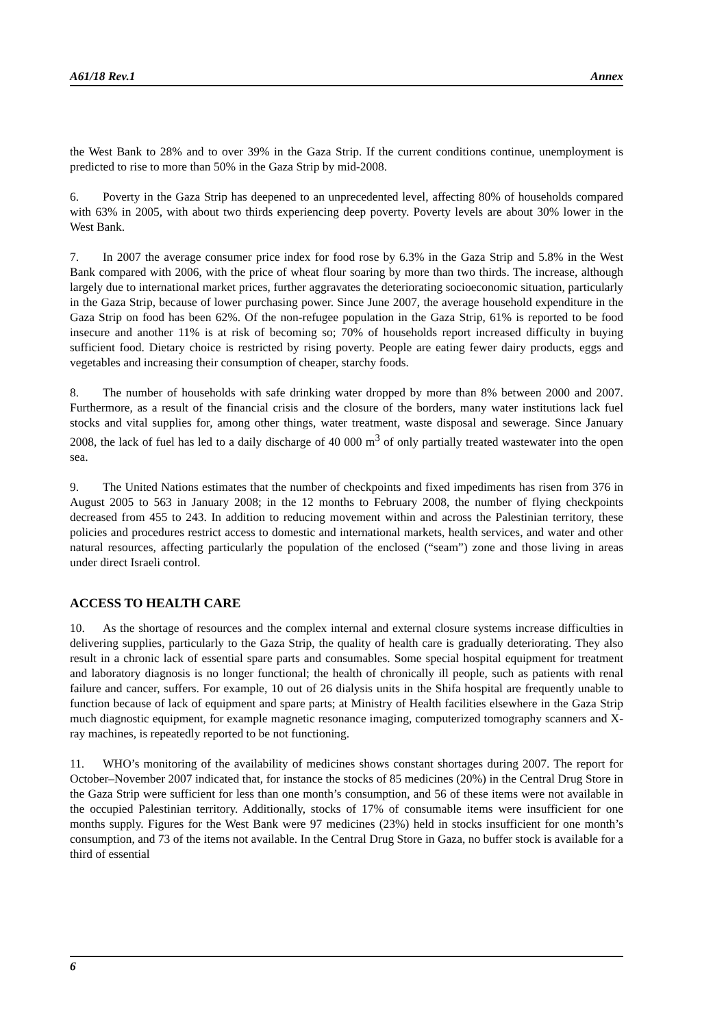A61/18 Rev.1 Annex
the West Bank to 28% and to over 39% in the Gaza Strip. If the current conditions continue, unemployment is predicted to rise to more than 50% in the Gaza Strip by mid-2008.
6. Poverty in the Gaza Strip has deepened to an unprecedented level, affecting 80% of households compared with 63% in 2005, with about two thirds experiencing deep poverty. Poverty levels are about 30% lower in the West Bank.
7. In 2007 the average consumer price index for food rose by 6.3% in the Gaza Strip and 5.8% in the West Bank compared with 2006, with the price of wheat flour soaring by more than two thirds. The increase, although largely due to international market prices, further aggravates the deteriorating socioeconomic situation, particularly in the Gaza Strip, because of lower purchasing power. Since June 2007, the average household expenditure in the Gaza Strip on food has been 62%. Of the non-refugee population in the Gaza Strip, 61% is reported to be food insecure and another 11% is at risk of becoming so; 70% of households report increased difficulty in buying sufficient food. Dietary choice is restricted by rising poverty. People are eating fewer dairy products, eggs and vegetables and increasing their consumption of cheaper, starchy foods.
8. The number of households with safe drinking water dropped by more than 8% between 2000 and 2007. Furthermore, as a result of the financial crisis and the closure of the borders, many water institutions lack fuel stocks and vital supplies for, among other things, water treatment, waste disposal and sewerage. Since January 2008, the lack of fuel has led to a daily discharge of 40 000 m<sup>3</sup> of only partially treated wastewater into the open sea.
9. The United Nations estimates that the number of checkpoints and fixed impediments has risen from 376 in August 2005 to 563 in January 2008; in the 12 months to February 2008, the number of flying checkpoints decreased from 455 to 243. In addition to reducing movement within and across the Palestinian territory, these policies and procedures restrict access to domestic and international markets, health services, and water and other natural resources, affecting particularly the population of the enclosed (“seam”) zone and those living in areas under direct Israeli control.
ACCESS TO HEALTH CARE
10. As the shortage of resources and the complex internal and external closure systems increase difficulties in delivering supplies, particularly to the Gaza Strip, the quality of health care is gradually deteriorating. They also result in a chronic lack of essential spare parts and consumables. Some special hospital equipment for treatment and laboratory diagnosis is no longer functional; the health of chronically ill people, such as patients with renal failure and cancer, suffers. For example, 10 out of 26 dialysis units in the Shifa hospital are frequently unable to function because of lack of equipment and spare parts; at Ministry of Health facilities elsewhere in the Gaza Strip much diagnostic equipment, for example magnetic resonance imaging, computerized tomography scanners and X-ray machines, is repeatedly reported to be not functioning.
11. WHO’s monitoring of the availability of medicines shows constant shortages during 2007. The report for October–November 2007 indicated that, for instance the stocks of 85 medicines (20%) in the Central Drug Store in the Gaza Strip were sufficient for less than one month’s consumption, and 56 of these items were not available in the occupied Palestinian territory. Additionally, stocks of 17% of consumable items were insufficient for one months supply. Figures for the West Bank were 97 medicines (23%) held in stocks insufficient for one month’s consumption, and 73 of the items not available. In the Central Drug Store in Gaza, no buffer stock is available for a third of essential
6